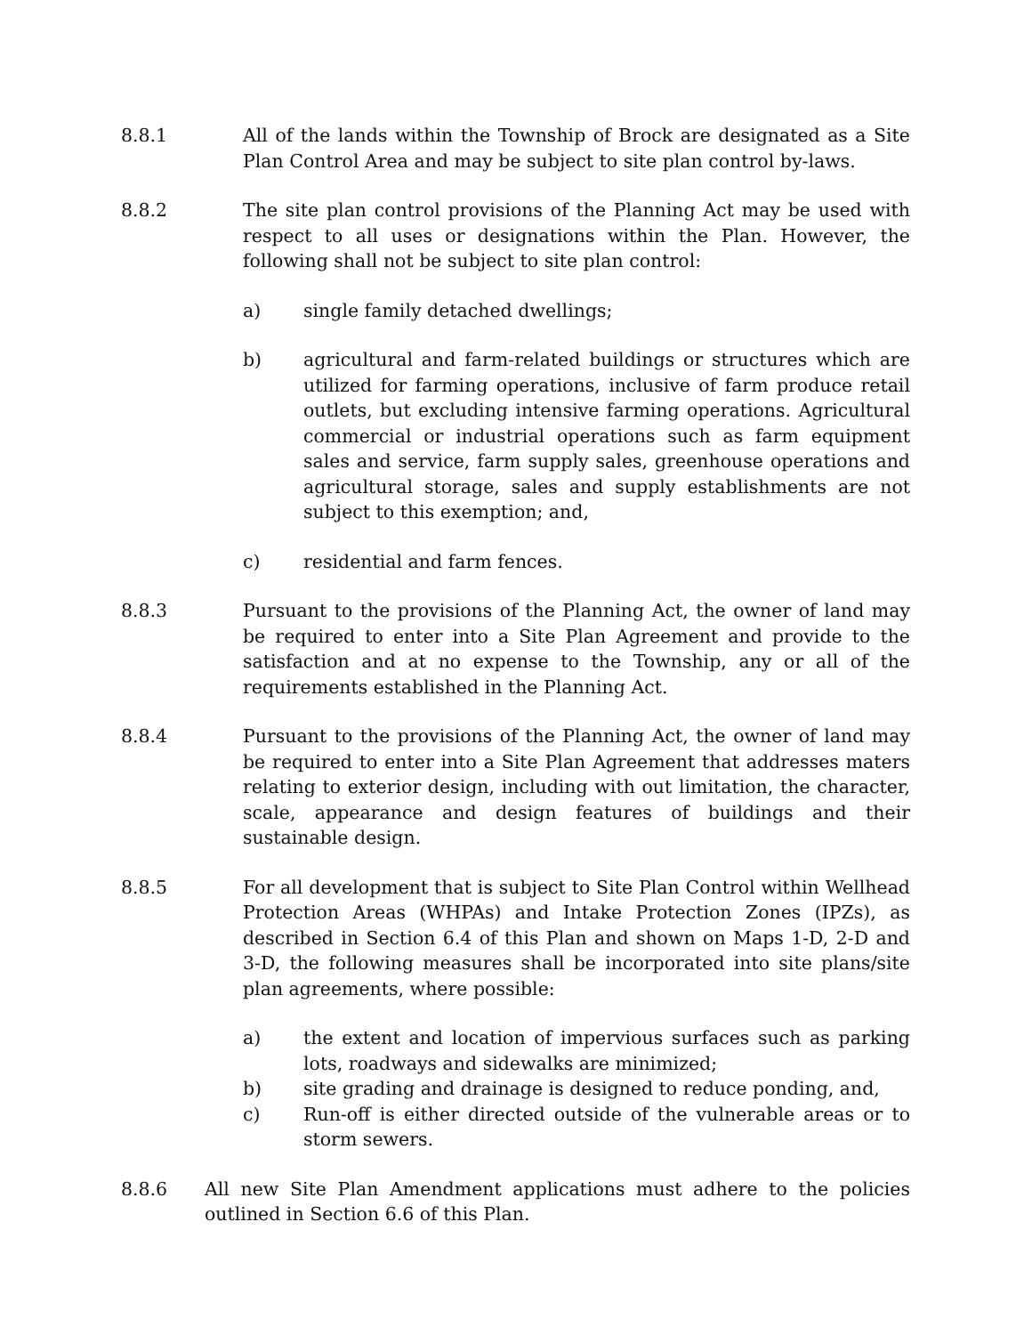8.8.1 All of the lands within the Township of Brock are designated as a Site Plan Control Area and may be subject to site plan control by-laws.
8.8.2 The site plan control provisions of the Planning Act may be used with respect to all uses or designations within the Plan. However, the following shall not be subject to site plan control:
a) single family detached dwellings;
b) agricultural and farm-related buildings or structures which are utilized for farming operations, inclusive of farm produce retail outlets, but excluding intensive farming operations. Agricultural commercial or industrial operations such as farm equipment sales and service, farm supply sales, greenhouse operations and agricultural storage, sales and supply establishments are not subject to this exemption; and,
c) residential and farm fences.
8.8.3 Pursuant to the provisions of the Planning Act, the owner of land may be required to enter into a Site Plan Agreement and provide to the satisfaction and at no expense to the Township, any or all of the requirements established in the Planning Act.
8.8.4 Pursuant to the provisions of the Planning Act, the owner of land may be required to enter into a Site Plan Agreement that addresses maters relating to exterior design, including with out limitation, the character, scale, appearance and design features of buildings and their sustainable design.
8.8.5 For all development that is subject to Site Plan Control within Wellhead Protection Areas (WHPAs) and Intake Protection Zones (IPZs), as described in Section 6.4 of this Plan and shown on Maps 1-D, 2-D and 3-D, the following measures shall be incorporated into site plans/site plan agreements, where possible:
a) the extent and location of impervious surfaces such as parking lots, roadways and sidewalks are minimized;
b) site grading and drainage is designed to reduce ponding, and,
c) Run-off is either directed outside of the vulnerable areas or to storm sewers.
8.8.6 All new Site Plan Amendment applications must adhere to the policies outlined in Section 6.6 of this Plan.